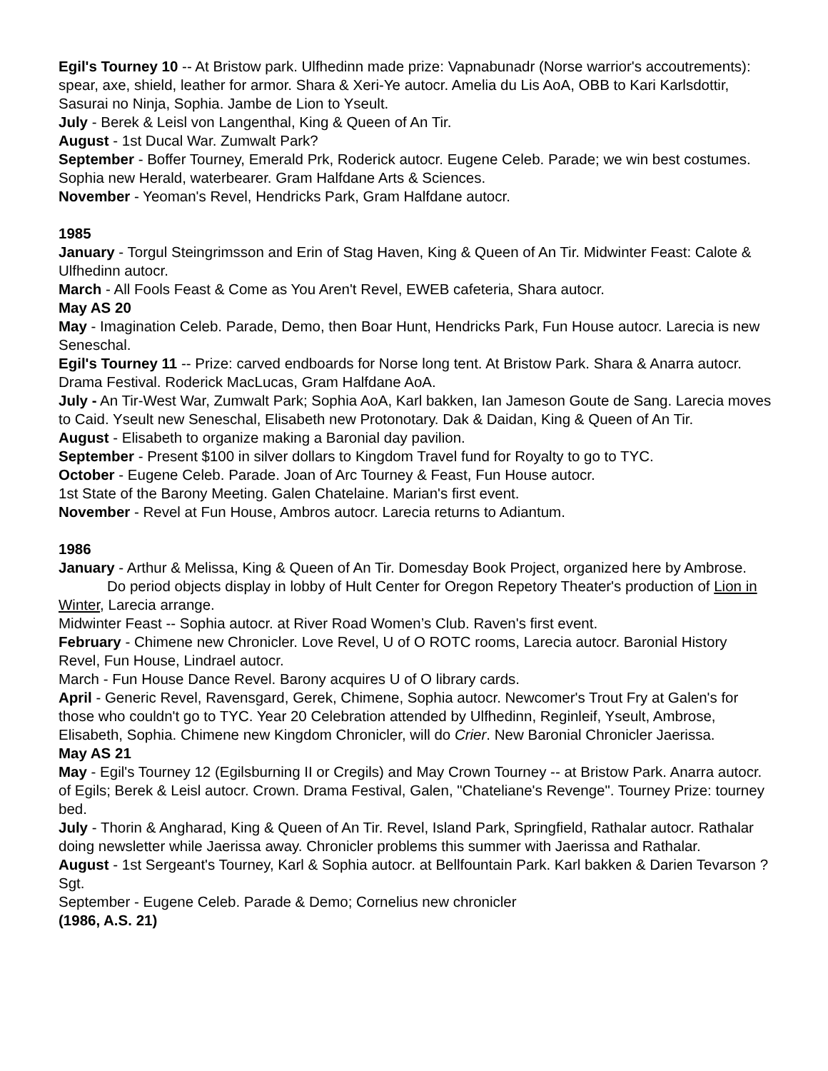Egil's Tourney 10 -- At Bristow park. Ulfhedinn made prize: Vapnabunadr (Norse warrior's accoutrements): spear, axe, shield, leather for armor. Shara & Xeri-Ye autocr. Amelia du Lis AoA, OBB to Kari Karlsdottir, Sasurai no Ninja, Sophia. Jambe de Lion to Yseult.
July - Berek & Leisl von Langenthal, King & Queen of An Tir.
August - 1st Ducal War. Zumwalt Park?
September - Boffer Tourney, Emerald Prk, Roderick autocr. Eugene Celeb. Parade; we win best costumes. Sophia new Herald, waterbearer. Gram Halfdane Arts & Sciences.
November - Yeoman's Revel, Hendricks Park, Gram Halfdane autocr.
1985
January - Torgul Steingrimsson and Erin of Stag Haven, King & Queen of An Tir. Midwinter Feast: Calote & Ulfhedinn autocr.
March - All Fools Feast & Come as You Aren't Revel, EWEB cafeteria, Shara autocr.
May AS 20
May - Imagination Celeb. Parade, Demo, then Boar Hunt, Hendricks Park, Fun House autocr. Larecia is new Seneschal.
Egil's Tourney 11 -- Prize: carved endboards for Norse long tent. At Bristow Park. Shara & Anarra autocr. Drama Festival. Roderick MacLucas, Gram Halfdane AoA.
July - An Tir-West War, Zumwalt Park; Sophia AoA, Karl bakken, Ian Jameson Goute de Sang. Larecia moves to Caid. Yseult new Seneschal, Elisabeth new Protonotary. Dak & Daidan, King & Queen of An Tir.
August - Elisabeth to organize making a Baronial day pavilion.
September - Present $100 in silver dollars to Kingdom Travel fund for Royalty to go to TYC.
October - Eugene Celeb. Parade. Joan of Arc Tourney & Feast, Fun House autocr.
1st State of the Barony Meeting. Galen Chatelaine. Marian's first event.
November - Revel at Fun House, Ambros autocr. Larecia returns to Adiantum.
1986
January - Arthur & Melissa, King & Queen of An Tir. Domesday Book Project, organized here by Ambrose.
Do period objects display in lobby of Hult Center for Oregon Repetory Theater's production of Lion in Winter, Larecia arrange.
Midwinter Feast -- Sophia autocr. at River Road Women’s Club. Raven's first event.
February - Chimene new Chronicler. Love Revel, U of O ROTC rooms, Larecia autocr. Baronial History Revel, Fun House, Lindrael autocr.
March - Fun House Dance Revel. Barony acquires U of O library cards.
April - Generic Revel, Ravensgard, Gerek, Chimene, Sophia autocr. Newcomer's Trout Fry at Galen's for those who couldn't go to TYC. Year 20 Celebration attended by Ulfhedinn, Reginleif, Yseult, Ambrose, Elisabeth, Sophia. Chimene new Kingdom Chronicler, will do Crier. New Baronial Chronicler Jaerissa.
May AS 21
May - Egil's Tourney 12 (Egilsburning II or Cregils) and May Crown Tourney -- at Bristow Park. Anarra autocr. of Egils; Berek & Leisl autocr. Crown. Drama Festival, Galen, "Chateliane's Revenge". Tourney Prize: tourney bed.
July - Thorin & Angharad, King & Queen of An Tir. Revel, Island Park, Springfield, Rathalar autocr. Rathalar doing newsletter while Jaerissa away. Chronicler problems this summer with Jaerissa and Rathalar.
August - 1st Sergeant's Tourney, Karl & Sophia autocr. at Bellfountain Park. Karl bakken & Darien Tevarson ? Sgt.
September - Eugene Celeb. Parade & Demo; Cornelius new chronicler
(1986, A.S. 21)